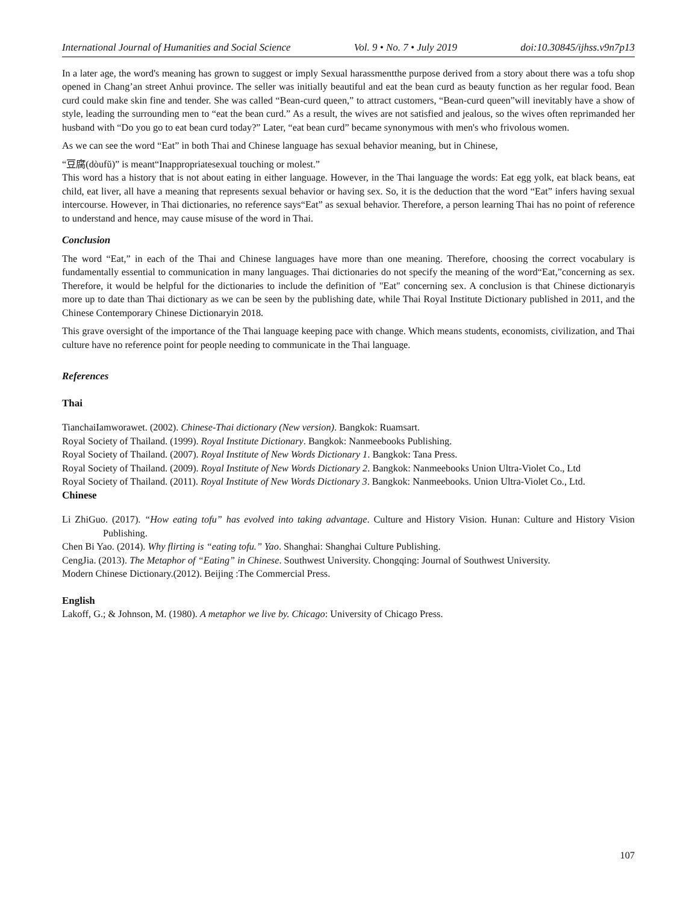International Journal of Humanities and Social Science Vol. 9 • No. 7 • July 2019 doi:10.30845/ijhss.v9n7p13
In a later age, the word's meaning has grown to suggest or imply Sexual harassmentthe purpose derived from a story about there was a tofu shop opened in Chang’an street Anhui province. The seller was initially beautiful and eat the bean curd as beauty function as her regular food. Bean curd could make skin fine and tender. She was called “Bean-curd queen,” to attract customers, “Bean-curd queen”will inevitably have a show of style, leading the surrounding men to “eat the bean curd.” As a result, the wives are not satisfied and jealous, so the wives often reprimanded her husband with “Do you go to eat bean curd today?” Later, “eat bean curd” became synonymous with men's who frivolous women.
As we can see the word “Eat” in both Thai and Chinese language has sexual behavior meaning, but in Chinese,
“豆腐(dòufǔ)” is meant“Inappropriatesexual touching or molest.”
This word has a history that is not about eating in either language. However, in the Thai language the words: Eat egg yolk, eat black beans, eat child, eat liver, all have a meaning that represents sexual behavior or having sex. So, it is the deduction that the word “Eat” infers having sexual intercourse. However, in Thai dictionaries, no reference says“Eat” as sexual behavior. Therefore, a person learning Thai has no point of reference to understand and hence, may cause misuse of the word in Thai.
Conclusion
The word “Eat,” in each of the Thai and Chinese languages have more than one meaning. Therefore, choosing the correct vocabulary is fundamentally essential to communication in many languages. Thai dictionaries do not specify the meaning of the word“Eat,”concerning as sex. Therefore, it would be helpful for the dictionaries to include the definition of "Eat" concerning sex. A conclusion is that Chinese dictionaryis more up to date than Thai dictionary as we can be seen by the publishing date, while Thai Royal Institute Dictionary published in 2011, and the Chinese Contemporary Chinese Dictionaryin 2018.
This grave oversight of the importance of the Thai language keeping pace with change. Which means students, economists, civilization, and Thai culture have no reference point for people needing to communicate in the Thai language.
References
Thai
TianchaiIamworawet. (2002). Chinese-Thai dictionary (New version). Bangkok: Ruamsart.
Royal Society of Thailand. (1999). Royal Institute Dictionary. Bangkok: Nanmeebooks Publishing.
Royal Society of Thailand. (2007). Royal Institute of New Words Dictionary 1. Bangkok: Tana Press.
Royal Society of Thailand. (2009). Royal Institute of New Words Dictionary 2. Bangkok: Nanmeebooks Union Ultra-Violet Co., Ltd
Royal Society of Thailand. (2011). Royal Institute of New Words Dictionary 3. Bangkok: Nanmeebooks. Union Ultra-Violet Co., Ltd.
Chinese
Li ZhiGuo. (2017). “How eating tofu” has evolved into taking advantage. Culture and History Vision. Hunan: Culture and History Vision Publishing.
Chen Bi Yao. (2014). Why flirting is “eating tofu.” Yao. Shanghai: Shanghai Culture Publishing.
CengJia. (2013). The Metaphor of “Eating” in Chinese. Southwest University. Chongqing: Journal of Southwest University.
Modern Chinese Dictionary.(2012). Beijing :The Commercial Press.
English
Lakoff, G.; & Johnson, M. (1980). A metaphor we live by. Chicago: University of Chicago Press.
107